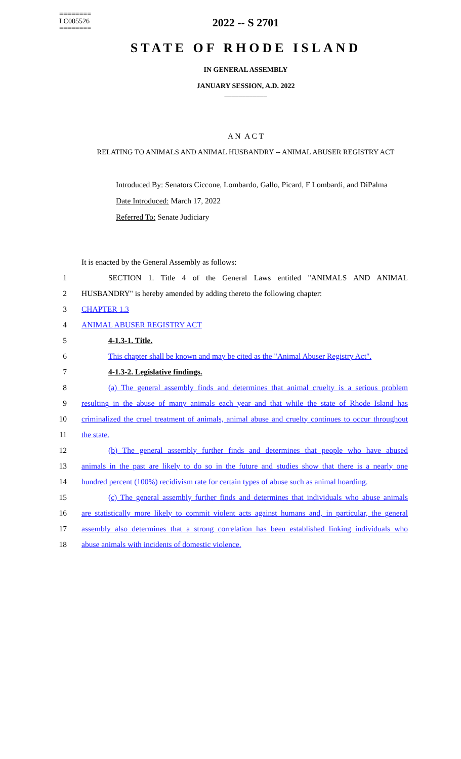========
LC005526
========
2022 -- S 2701
STATE OF RHODE ISLAND
IN GENERAL ASSEMBLY
JANUARY SESSION, A.D. 2022
____________
A N A C T
RELATING TO ANIMALS AND ANIMAL HUSBANDRY -- ANIMAL ABUSER REGISTRY ACT
Introduced By: Senators Ciccone, Lombardo, Gallo, Picard, F Lombardi, and DiPalma
Date Introduced: March 17, 2022
Referred To: Senate Judiciary
It is enacted by the General Assembly as follows:
1 SECTION 1. Title 4 of the General Laws entitled "ANIMALS AND ANIMAL
2 HUSBANDRY" is hereby amended by adding thereto the following chapter:
3 CHAPTER 1.3
4 ANIMAL ABUSER REGISTRY ACT
5 4-1.3-1. Title.
6 This chapter shall be known and may be cited as the "Animal Abuser Registry Act".
7 4-1.3-2. Legislative findings.
8 (a) The general assembly finds and determines that animal cruelty is a serious problem
9 resulting in the abuse of many animals each year and that while the state of Rhode Island has
10 criminalized the cruel treatment of animals, animal abuse and cruelty continues to occur throughout
11 the state.
12 (b) The general assembly further finds and determines that people who have abused
13 animals in the past are likely to do so in the future and studies show that there is a nearly one
14 hundred percent (100%) recidivism rate for certain types of abuse such as animal hoarding.
15 (c) The general assembly further finds and determines that individuals who abuse animals
16 are statistically more likely to commit violent acts against humans and, in particular, the general
17 assembly also determines that a strong correlation has been established linking individuals who
18 abuse animals with incidents of domestic violence.